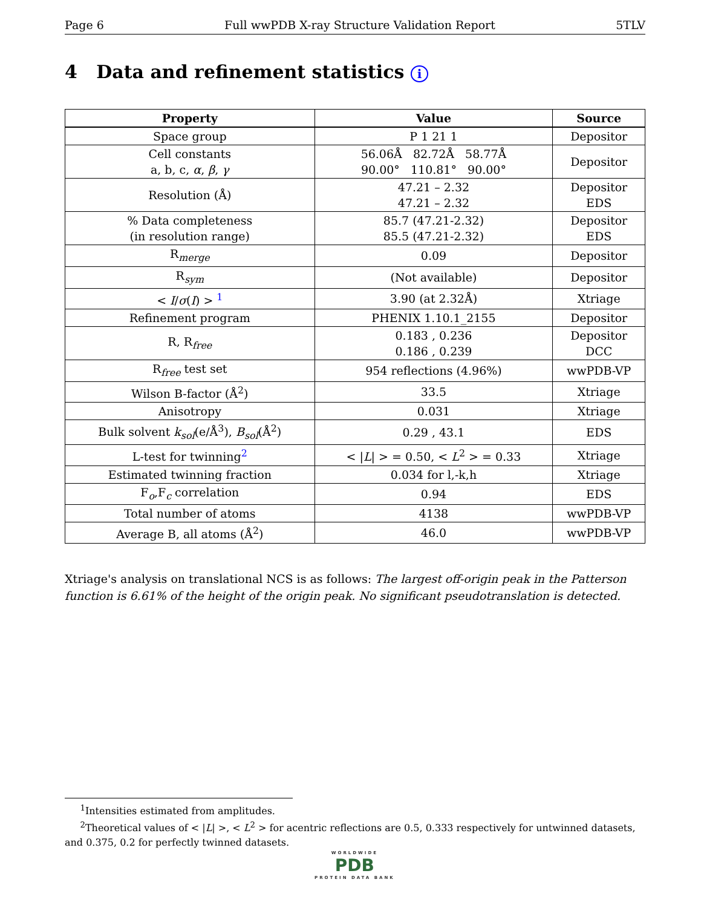Page 6 Full wwPDB X-ray Structure Validation Report 5TLV
4 Data and refinement statistics i
| Property | Value | Source |
| --- | --- | --- |
| Space group | P 1 21 1 | Depositor |
| Cell constants a, b, c, α , β , γ | 56.06Å 82.72Å 58.77Å 90.00° 110.81° 90.00° | Depositor |
| Resolution (Å) | 47.21 – 2.32 47.21 – 2.32 | Depositor EDS |
| % Data completeness (in resolution range) | 85.7 (47.21-2.32) 85.5 (47.21-2.32) | Depositor EDS |
| R<sub>merge</sub> | 0.09 | Depositor |
| R<sub>sym</sub> | (Not available) | Depositor |
| < I / σ ( I ) > <sup>1</sup> | 3.90 (at 2.32Å) | Xtriage |
| Refinement program | PHENIX 1.10.1_2155 | Depositor |
| R, R<sub>free</sub> | 0.183 , 0.236 0.186 , 0.239 | Depositor DCC |
| R<sub>free</sub> test set | 954 reflections (4.96%) | wwPDB-VP |
| Wilson B-factor (Å<sup>2</sup>) | 33.5 | Xtriage |
| Anisotropy | 0.031 | Xtriage |
| Bulk solvent k<sub>sol</sub> (e/Å<sup>3</sup>), B<sub>sol</sub> (Å<sup>2</sup>) | 0.29 , 43.1 | EDS |
| L-test for twinning<sup>2</sup> | < / L / > = 0.50, < L<sup>2</sup> > = 0.33 | Xtriage |
| Estimated twinning fraction | 0.034 for l,-k,h | Xtriage |
| F<sub>o</sub>,F<sub>c</sub> correlation | 0.94 | EDS |
| Total number of atoms | 4138 | wwPDB-VP |
| Average B, all atoms (Å<sup>2</sup>) | 46.0 | wwPDB-VP |
Xtriage's analysis on translational NCS is as follows: The largest off-origin peak in the Patterson function is 6.61% of the height of the origin peak. No significant pseudotranslation is detected.
<sup>1</sup> Intensities estimated from amplitudes.
<sup>2</sup> Theoretical values of < |L| >, < L<sup>2</sup> > for acentric reflections are 0.5, 0.333 respectively for untwinned datasets, and 0.375, 0.2 for perfectly twinned datasets.
WORLDWIDE
PDB
PROTEIN DATA BANK